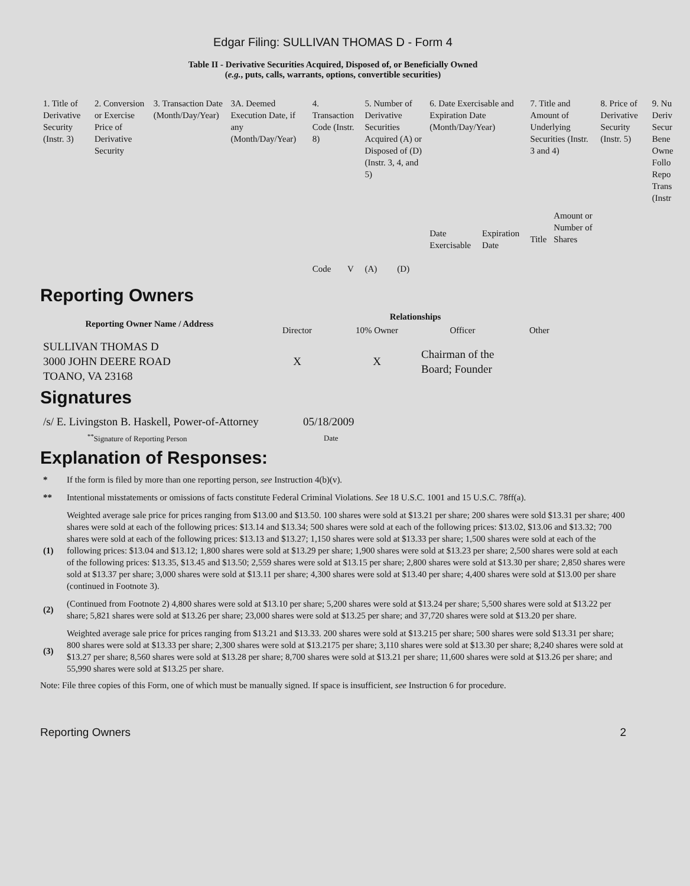Edgar Filing: SULLIVAN THOMAS D - Form 4
Table II - Derivative Securities Acquired, Disposed of, or Beneficially Owned
(e.g., puts, calls, warrants, options, convertible securities)
| 1. Title of Derivative Security (Instr. 3) | 2. Conversion or Exercise Price of Derivative Security | 3. Transaction Date (Month/Day/Year) | 3A. Deemed Execution Date, if any (Month/Day/Year) | 4. Transaction Code (Instr. 8) | | 5. Number of Derivative Securities Acquired (A) or Disposed of (D) (Instr. 3, 4, and 5) | | 6. Date Exercisable and Expiration Date (Month/Day/Year) | | 7. Title and Amount of Underlying Securities (Instr. 3 and 4) | | 8. Price of Derivative Security (Instr. 5) | 9. Nu Deriv Secur Bene Owne Follo Repo Trans (Instr |
| | | | | Code | V | (A) | (D) | Date Exercisable | Expiration Date | Title | Amount or Number of Shares | | |
Reporting Owners
| Reporting Owner Name / Address | Relationships | | | |
| --- | --- | --- | --- | --- |
| | Director | 10% Owner | Officer | Other |
| SULLIVAN THOMAS D 3000 JOHN DEERE ROAD TOANO, VA 23168 | X | X | Chairman of the Board; Founder | |
Signatures
| /s/ E. Livingston B. Haskell, Power-of-Attorney | 05/18/2009 |
| <sup>**</sup> Signature of Reporting Person | Date |
Explanation of Responses:
* If the form is filed by more than one reporting person, see Instruction 4(b)(v).
** Intentional misstatements or omissions of facts constitute Federal Criminal Violations. See 18 U.S.C. 1001 and 15 U.S.C. 78ff(a).
(1) Weighted average sale price for prices ranging from $13.00 and $13.50. 100 shares were sold at $13.21 per share; 200 shares were sold $13.31 per share; 400 shares were sold at each of the following prices: $13.14 and $13.34; 500 shares were sold at each of the following prices: $13.02, $13.06 and $13.32; 700 shares were sold at each of the following prices: $13.13 and $13.27; 1,150 shares were sold at $13.33 per share; 1,500 shares were sold at each of the following prices: $13.04 and $13.12; 1,800 shares were sold at $13.29 per share; 1,900 shares were sold at $13.23 per share; 2,500 shares were sold at each of the following prices: $13.35, $13.45 and $13.50; 2,559 shares were sold at $13.15 per share; 2,800 shares were sold at $13.30 per share; 2,850 shares were sold at $13.37 per share; 3,000 shares were sold at $13.11 per share; 4,300 shares were sold at $13.40 per share; 4,400 shares were sold at $13.00 per share (continued in Footnote 3).
(2) (Continued from Footnote 2) 4,800 shares were sold at $13.10 per share; 5,200 shares were sold at $13.24 per share; 5,500 shares were sold at $13.22 per share; 5,821 shares were sold at $13.26 per share; 23,000 shares were sold at $13.25 per share; and 37,720 shares were sold at $13.20 per share.
(3) Weighted average sale price for prices ranging from $13.21 and $13.33. 200 shares were sold at $13.215 per share; 500 shares were sold $13.31 per share; 800 shares were sold at $13.33 per share; 2,300 shares were sold at $13.2175 per share; 3,110 shares were sold at $13.30 per share; 8,240 shares were sold at $13.27 per share; 8,560 shares were sold at $13.28 per share; 8,700 shares were sold at $13.21 per share; 11,600 shares were sold at $13.26 per share; and 55,990 shares were sold at $13.25 per share.
Note: File three copies of this Form, one of which must be manually signed. If space is insufficient, see Instruction 6 for procedure.
Reporting Owners 2